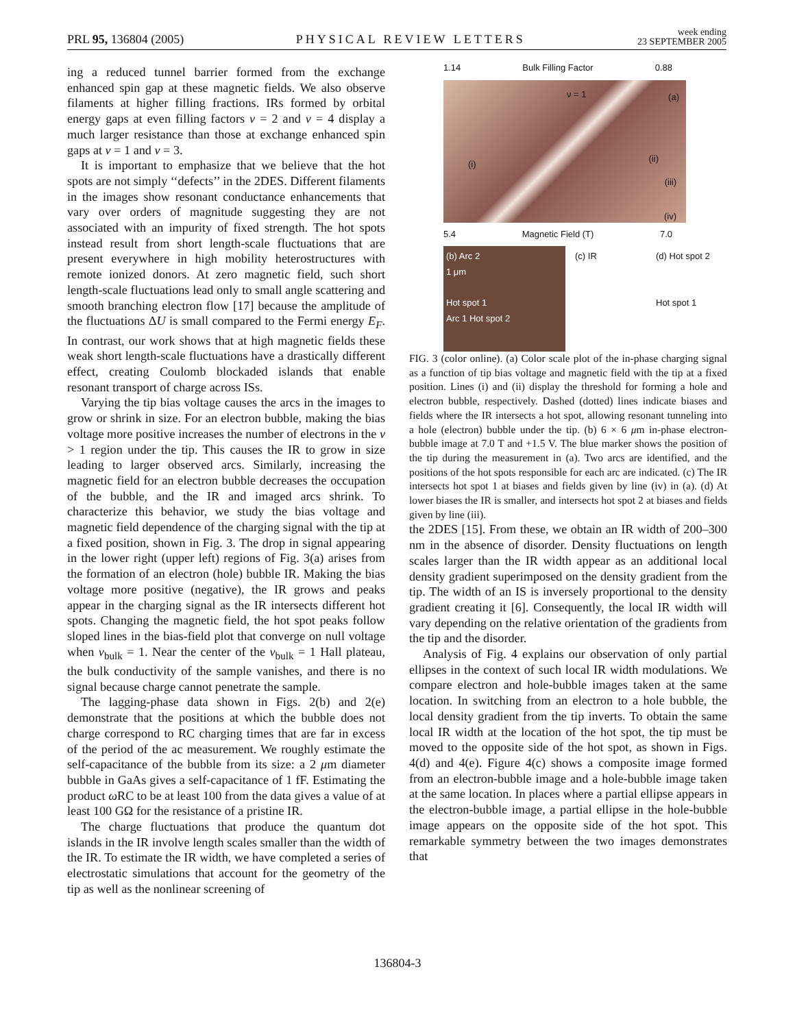PRL 95, 136804 (2005)
PHYSICAL REVIEW LETTERS
week ending
23 SEPTEMBER 2005
ing a reduced tunnel barrier formed from the exchange enhanced spin gap at these magnetic fields. We also observe filaments at higher filling fractions. IRs formed by orbital energy gaps at even filling factors ν = 2 and ν = 4 display a much larger resistance than those at exchange enhanced spin gaps at ν = 1 and ν = 3.
It is important to emphasize that we believe that the hot spots are not simply ‘‘defects’’ in the 2DES. Different filaments in the images show resonant conductance enhancements that vary over orders of magnitude suggesting they are not associated with an impurity of fixed strength. The hot spots instead result from short length-scale fluctuations that are present everywhere in high mobility heterostructures with remote ionized donors. At zero magnetic field, such short length-scale fluctuations lead only to small angle scattering and smooth branching electron flow [17] because the amplitude of the fluctuations ΔU is small compared to the Fermi energy E<sub>F</sub>. In contrast, our work shows that at high magnetic fields these weak short length-scale fluctuations have a drastically different effect, creating Coulomb blockaded islands that enable resonant transport of charge across ISs.
Varying the tip bias voltage causes the arcs in the images to grow or shrink in size. For an electron bubble, making the bias voltage more positive increases the number of electrons in the ν > 1 region under the tip. This causes the IR to grow in size leading to larger observed arcs. Similarly, increasing the magnetic field for an electron bubble decreases the occupation of the bubble, and the IR and imaged arcs shrink. To characterize this behavior, we study the bias voltage and magnetic field dependence of the charging signal with the tip at a fixed position, shown in Fig. 3. The drop in signal appearing in the lower right (upper left) regions of Fig. 3(a) arises from the formation of an electron (hole) bubble IR. Making the bias voltage more positive (negative), the IR grows and peaks appear in the charging signal as the IR intersects different hot spots. Changing the magnetic field, the hot spot peaks follow sloped lines in the bias-field plot that converge on null voltage when ν<sub>bulk</sub> = 1. Near the center of the ν<sub>bulk</sub> = 1 Hall plateau, the bulk conductivity of the sample vanishes, and there is no signal because charge cannot penetrate the sample.
The lagging-phase data shown in Figs. 2(b) and 2(e) demonstrate that the positions at which the bubble does not charge correspond to RC charging times that are far in excess of the period of the ac measurement. We roughly estimate the self-capacitance of the bubble from its size: a 2 μm diameter bubble in GaAs gives a self-capacitance of 1 fF. Estimating the product ω RC to be at least 100 from the data gives a value of at least 100 GΩ for the resistance of a pristine IR.
The charge fluctuations that produce the quantum dot islands in the IR involve length scales smaller than the width of the IR. To estimate the IR width, we have completed a series of electrostatic simulations that account for the geometry of the tip as well as the nonlinear screening of
1.14 Bulk Filling Factor 0.88
ν = 1 (a)
(i)
(ii)
(iii)
(iv)
5.4 Magnetic Field (T) 7.0
(b) Arc 2
1 μm
Hot spot 1
Arc 1 Hot spot 2
(c) IR (d) Hot spot 2
Hot spot 1
FIG. 3 (color online). (a) Color scale plot of the in-phase charging signal as a function of tip bias voltage and magnetic field with the tip at a fixed position. Lines (i) and (ii) display the threshold for forming a hole and electron bubble, respectively. Dashed (dotted) lines indicate biases and fields where the IR intersects a hot spot, allowing resonant tunneling into a hole (electron) bubble under the tip. (b) 6 × 6 μm in-phase electron-bubble image at 7.0 T and +1.5 V. The blue marker shows the position of the tip during the measurement in (a). Two arcs are identified, and the positions of the hot spots responsible for each arc are indicated. (c) The IR intersects hot spot 1 at biases and fields given by line (iv) in (a). (d) At lower biases the IR is smaller, and intersects hot spot 2 at biases and fields given by line (iii).
the 2DES [15]. From these, we obtain an IR width of 200–300 nm in the absence of disorder. Density fluctuations on length scales larger than the IR width appear as an additional local density gradient superimposed on the density gradient from the tip. The width of an IS is inversely proportional to the density gradient creating it [6]. Consequently, the local IR width will vary depending on the relative orientation of the gradients from the tip and the disorder.
Analysis of Fig. 4 explains our observation of only partial ellipses in the context of such local IR width modulations. We compare electron and hole-bubble images taken at the same location. In switching from an electron to a hole bubble, the local density gradient from the tip inverts. To obtain the same local IR width at the location of the hot spot, the tip must be moved to the opposite side of the hot spot, as shown in Figs. 4(d) and 4(e). Figure 4(c) shows a composite image formed from an electron-bubble image and a hole-bubble image taken at the same location. In places where a partial ellipse appears in the electron-bubble image, a partial ellipse in the hole-bubble image appears on the opposite side of the hot spot. This remarkable symmetry between the two images demonstrates that
136804-3